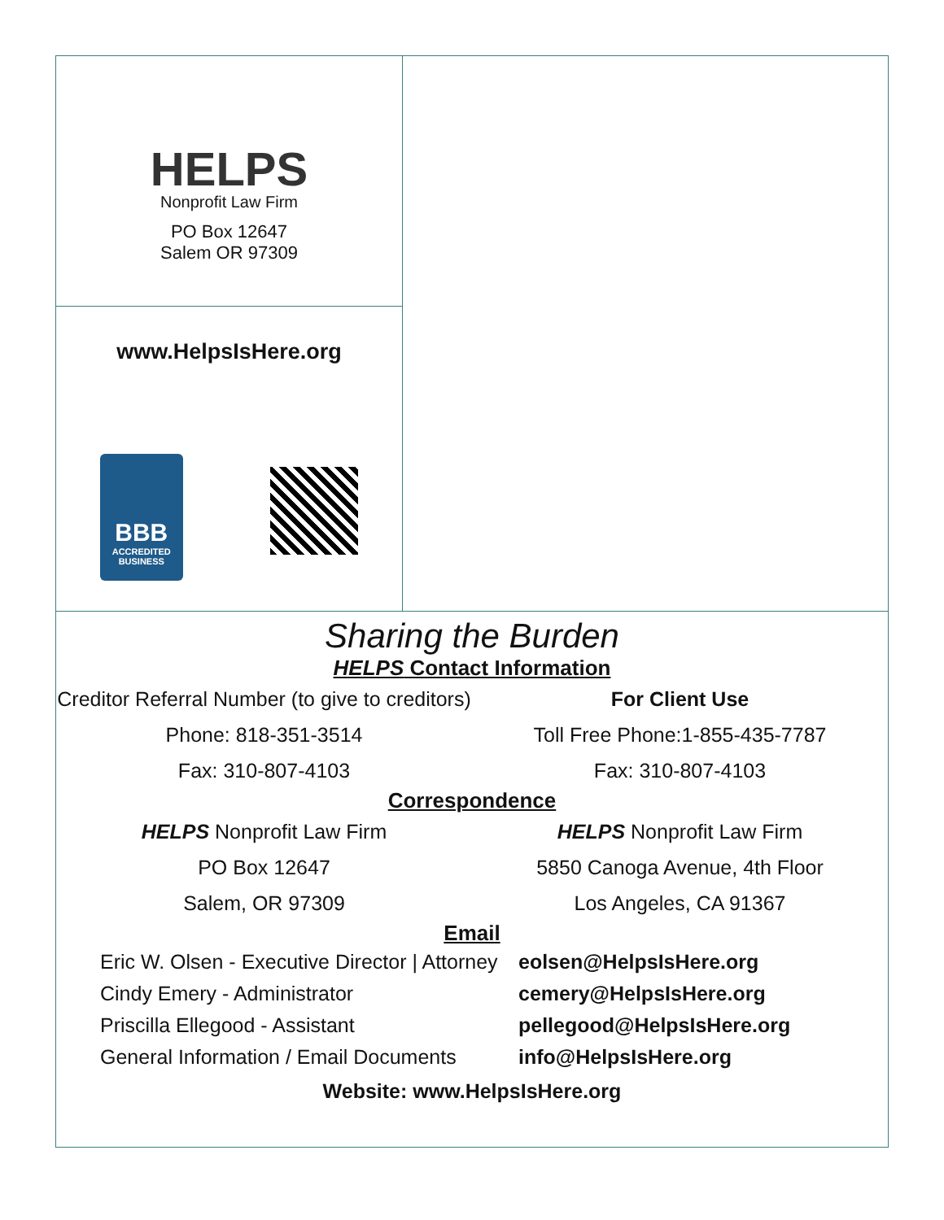HELPS
Nonprofit Law Firm
PO Box 12647
Salem OR 97309
www.HelpsIsHere.org
BBB
ACCREDITED BUSINESS
Sharing the Burden
HELPS Contact Information
Creditor Referral Number (to give to creditors)
Phone: 818-351-3514
Fax: 310-807-4103
For Client Use
Toll Free Phone:1-855-435-7787
Fax: 310-807-4103
Correspondence
HELPS Nonprofit Law Firm
PO Box 12647
Salem, OR 97309
HELPS Nonprofit Law Firm
5850 Canoga Avenue, 4th Floor
Los Angeles, CA 91367
Email
Eric W. Olsen - Executive Director | Attorney
Cindy Emery - Administrator
Priscilla Ellegood - Assistant
General Information / Email Documents
eolsen@HelpsIsHere.org
cemery@HelpsIsHere.org
pellegood@HelpsIsHere.org
info@HelpsIsHere.org
Website: www.HelpsIsHere.org